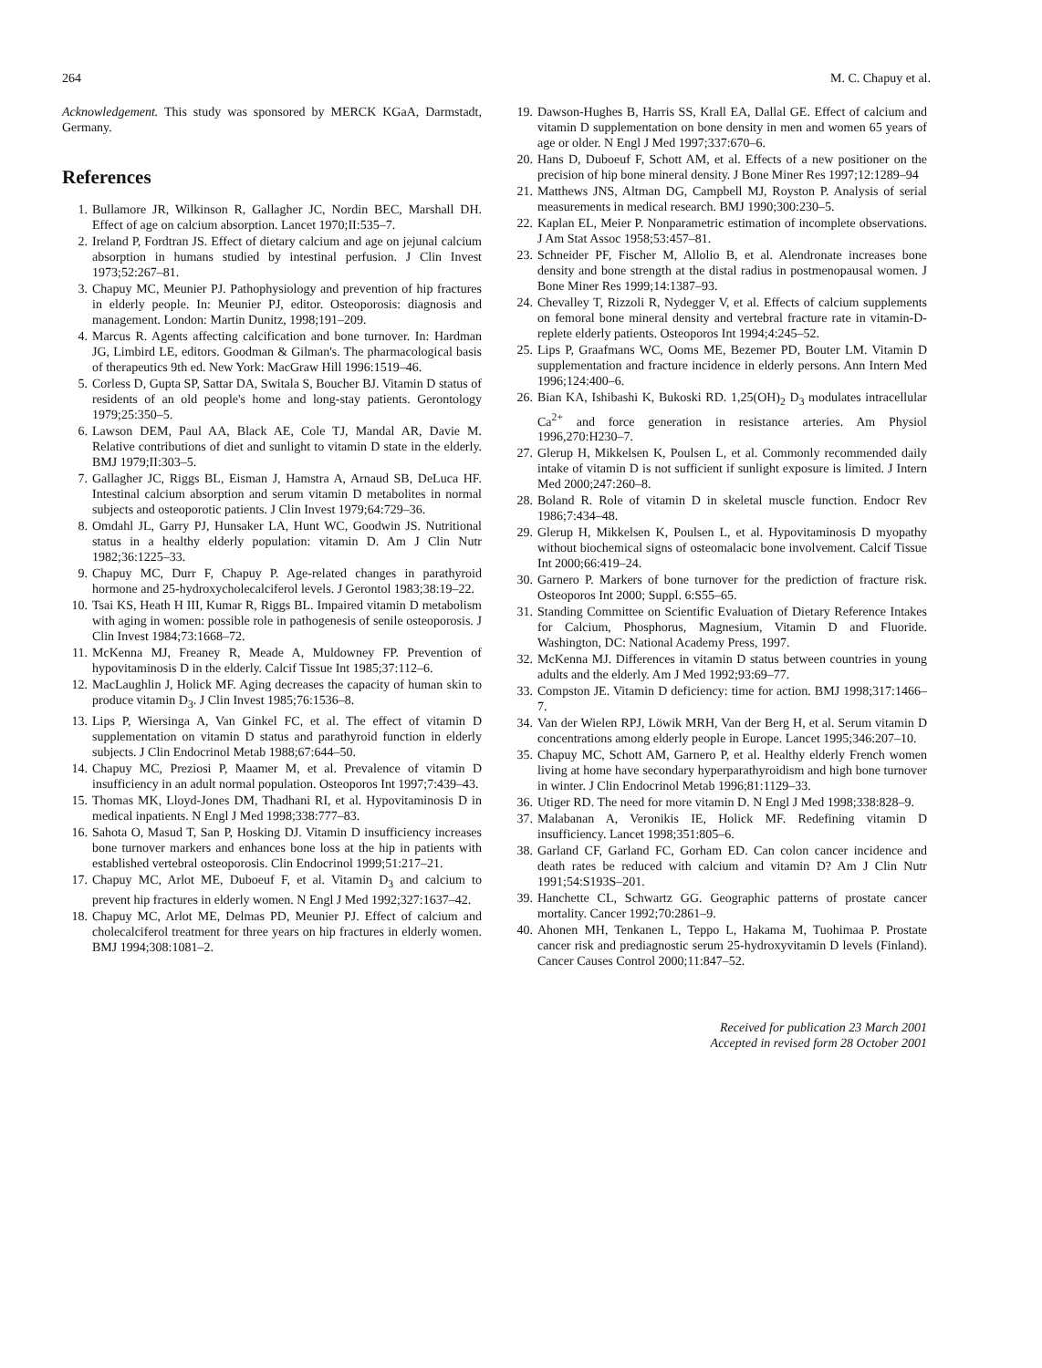264 M. C. Chapuy et al.
Acknowledgement. This study was sponsored by MERCK KGaA, Darmstadt, Germany.
References
1. Bullamore JR, Wilkinson R, Gallagher JC, Nordin BEC, Marshall DH. Effect of age on calcium absorption. Lancet 1970;II:535–7.
2. Ireland P, Fordtran JS. Effect of dietary calcium and age on jejunal calcium absorption in humans studied by intestinal perfusion. J Clin Invest 1973;52:267–81.
3. Chapuy MC, Meunier PJ. Pathophysiology and prevention of hip fractures in elderly people. In: Meunier PJ, editor. Osteoporosis: diagnosis and management. London: Martin Dunitz, 1998;191–209.
4. Marcus R. Agents affecting calcification and bone turnover. In: Hardman JG, Limbird LE, editors. Goodman & Gilman's. The pharmacological basis of therapeutics 9th ed. New York: MacGraw Hill 1996:1519–46.
5. Corless D, Gupta SP, Sattar DA, Switala S, Boucher BJ. Vitamin D status of residents of an old people's home and long-stay patients. Gerontology 1979;25:350–5.
6. Lawson DEM, Paul AA, Black AE, Cole TJ, Mandal AR, Davie M. Relative contributions of diet and sunlight to vitamin D state in the elderly. BMJ 1979;II:303–5.
7. Gallagher JC, Riggs BL, Eisman J, Hamstra A, Arnaud SB, DeLuca HF. Intestinal calcium absorption and serum vitamin D metabolites in normal subjects and osteoporotic patients. J Clin Invest 1979;64:729–36.
8. Omdahl JL, Garry PJ, Hunsaker LA, Hunt WC, Goodwin JS. Nutritional status in a healthy elderly population: vitamin D. Am J Clin Nutr 1982;36:1225–33.
9. Chapuy MC, Durr F, Chapuy P. Age-related changes in parathyroid hormone and 25-hydroxycholecalciferol levels. J Gerontol 1983;38:19–22.
10. Tsai KS, Heath H III, Kumar R, Riggs BL. Impaired vitamin D metabolism with aging in women: possible role in pathogenesis of senile osteoporosis. J Clin Invest 1984;73:1668–72.
11. McKenna MJ, Freaney R, Meade A, Muldowney FP. Prevention of hypovitaminosis D in the elderly. Calcif Tissue Int 1985;37:112–6.
12. MacLaughlin J, Holick MF. Aging decreases the capacity of human skin to produce vitamin D<sub>3</sub>. J Clin Invest 1985;76:1536–8.
13. Lips P, Wiersinga A, Van Ginkel FC, et al. The effect of vitamin D supplementation on vitamin D status and parathyroid function in elderly subjects. J Clin Endocrinol Metab 1988;67:644–50.
14. Chapuy MC, Preziosi P, Maamer M, et al. Prevalence of vitamin D insufficiency in an adult normal population. Osteoporos Int 1997;7:439–43.
15. Thomas MK, Lloyd-Jones DM, Thadhani RI, et al. Hypovitaminosis D in medical inpatients. N Engl J Med 1998;338:777–83.
16. Sahota O, Masud T, San P, Hosking DJ. Vitamin D insufficiency increases bone turnover markers and enhances bone loss at the hip in patients with established vertebral osteoporosis. Clin Endocrinol 1999;51:217–21.
17. Chapuy MC, Arlot ME, Duboeuf F, et al. Vitamin D<sub>3</sub> and calcium to prevent hip fractures in elderly women. N Engl J Med 1992;327:1637–42.
18. Chapuy MC, Arlot ME, Delmas PD, Meunier PJ. Effect of calcium and cholecalciferol treatment for three years on hip fractures in elderly women. BMJ 1994;308:1081–2.
19. Dawson-Hughes B, Harris SS, Krall EA, Dallal GE. Effect of calcium and vitamin D supplementation on bone density in men and women 65 years of age or older. N Engl J Med 1997;337:670–6.
20. Hans D, Duboeuf F, Schott AM, et al. Effects of a new positioner on the precision of hip bone mineral density. J Bone Miner Res 1997;12:1289–94
21. Matthews JNS, Altman DG, Campbell MJ, Royston P. Analysis of serial measurements in medical research. BMJ 1990;300:230–5.
22. Kaplan EL, Meier P. Nonparametric estimation of incomplete observations. J Am Stat Assoc 1958;53:457–81.
23. Schneider PF, Fischer M, Allolio B, et al. Alendronate increases bone density and bone strength at the distal radius in postmenopausal women. J Bone Miner Res 1999;14:1387–93.
24. Chevalley T, Rizzoli R, Nydegger V, et al. Effects of calcium supplements on femoral bone mineral density and vertebral fracture rate in vitamin-D-replete elderly patients. Osteoporos Int 1994;4:245–52.
25. Lips P, Graafmans WC, Ooms ME, Bezemer PD, Bouter LM. Vitamin D supplementation and fracture incidence in elderly persons. Ann Intern Med 1996;124:400–6.
26. Bian KA, Ishibashi K, Bukoski RD. 1,25(OH)<sub>2</sub> D<sub>3</sub> modulates intracellular Ca<sup>2+</sup> and force generation in resistance arteries. Am Physiol 1996,270:H230–7.
27. Glerup H, Mikkelsen K, Poulsen L, et al. Commonly recommended daily intake of vitamin D is not sufficient if sunlight exposure is limited. J Intern Med 2000;247:260–8.
28. Boland R. Role of vitamin D in skeletal muscle function. Endocr Rev 1986;7:434–48.
29. Glerup H, Mikkelsen K, Poulsen L, et al. Hypovitaminosis D myopathy without biochemical signs of osteomalacic bone involvement. Calcif Tissue Int 2000;66:419–24.
30. Garnero P. Markers of bone turnover for the prediction of fracture risk. Osteoporos Int 2000; Suppl. 6:S55–65.
31. Standing Committee on Scientific Evaluation of Dietary Reference Intakes for Calcium, Phosphorus, Magnesium, Vitamin D and Fluoride. Washington, DC: National Academy Press, 1997.
32. McKenna MJ. Differences in vitamin D status between countries in young adults and the elderly. Am J Med 1992;93:69–77.
33. Compston JE. Vitamin D deficiency: time for action. BMJ 1998;317:1466–7.
34. Van der Wielen RPJ, Löwik MRH, Van der Berg H, et al. Serum vitamin D concentrations among elderly people in Europe. Lancet 1995;346:207–10.
35. Chapuy MC, Schott AM, Garnero P, et al. Healthy elderly French women living at home have secondary hyperparathyroidism and high bone turnover in winter. J Clin Endocrinol Metab 1996;81:1129–33.
36. Utiger RD. The need for more vitamin D. N Engl J Med 1998;338:828–9.
37. Malabanan A, Veronikis IE, Holick MF. Redefining vitamin D insufficiency. Lancet 1998;351:805–6.
38. Garland CF, Garland FC, Gorham ED. Can colon cancer incidence and death rates be reduced with calcium and vitamin D? Am J Clin Nutr 1991;54:S193S–201.
39. Hanchette CL, Schwartz GG. Geographic patterns of prostate cancer mortality. Cancer 1992;70:2861–9.
40. Ahonen MH, Tenkanen L, Teppo L, Hakama M, Tuohimaa P. Prostate cancer risk and prediagnostic serum 25-hydroxyvitamin D levels (Finland). Cancer Causes Control 2000;11:847–52.
Received for publication 23 March 2001
Accepted in revised form 28 October 2001